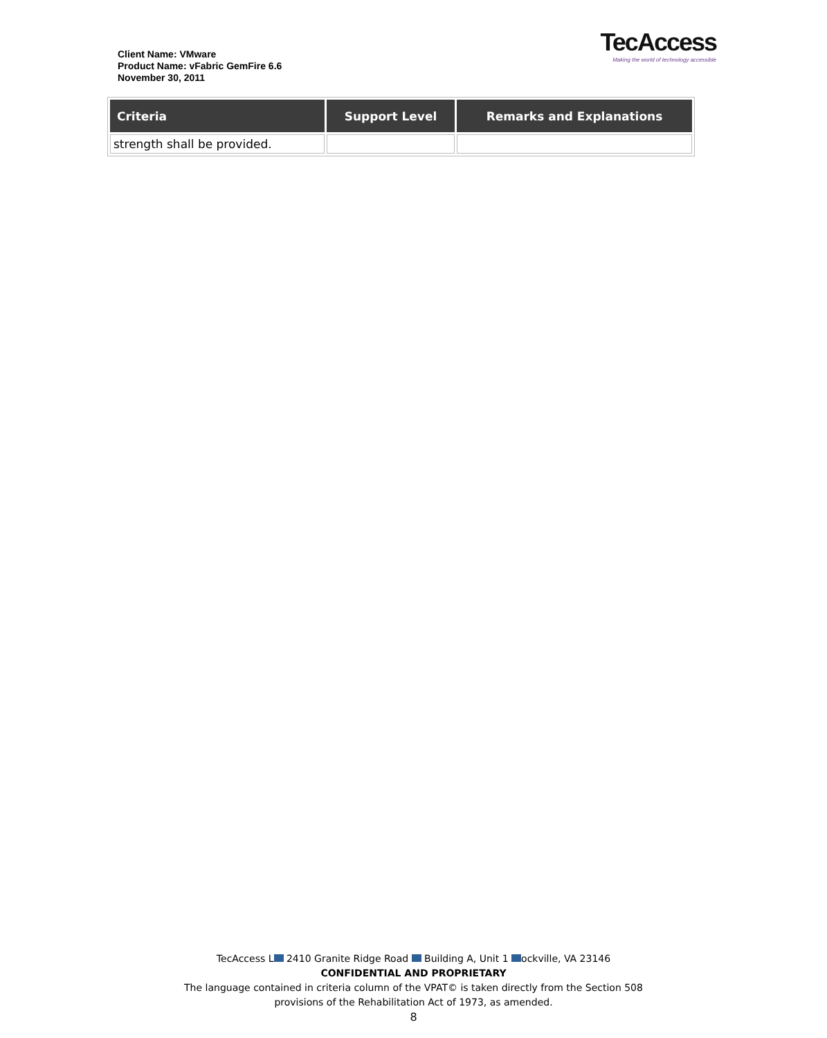Client Name: VMware
Product Name: vFabric GemFire 6.6
November 30, 2011
TecAccess
Making the world of technology accessible
| Criteria | Support Level | Remarks and Explanations |
| --- | --- | --- |
| strength shall be provided. | | |
TecAccess L 2410 Granite Ridge Road Building A, Unit 1 ockville, VA 23146
CONFIDENTIAL AND PROPRIETARY
The language contained in criteria column of the VPAT© is taken directly from the Section 508
provisions of the Rehabilitation Act of 1973, as amended.
8